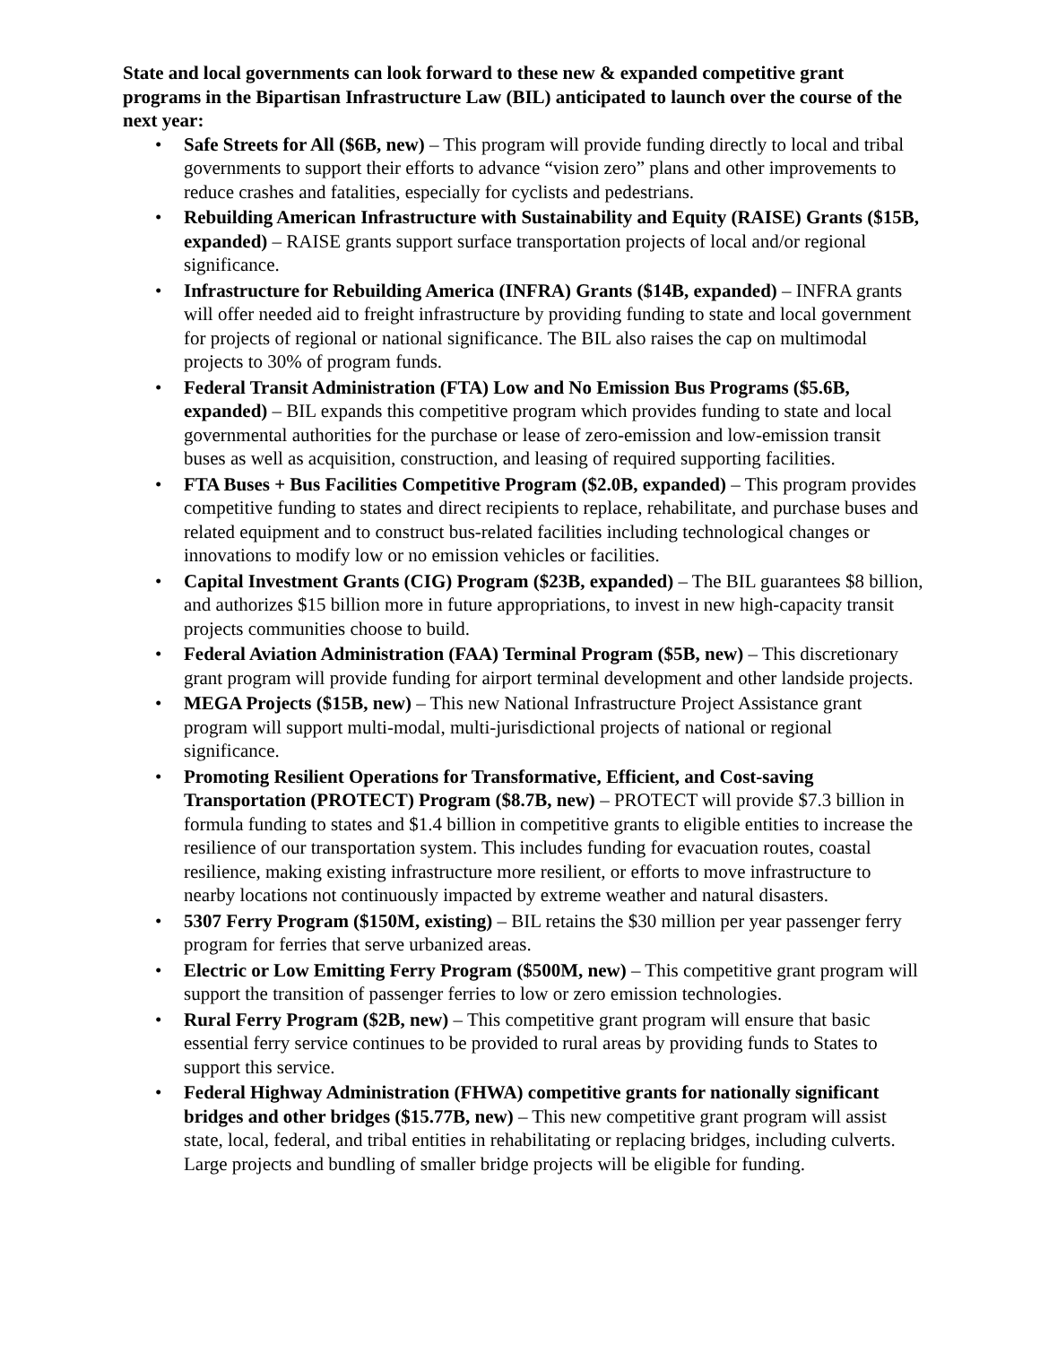State and local governments can look forward to these new & expanded competitive grant programs in the Bipartisan Infrastructure Law (BIL) anticipated to launch over the course of the next year:
• Safe Streets for All ($6B, new) – This program will provide funding directly to local and tribal governments to support their efforts to advance “vision zero” plans and other improvements to reduce crashes and fatalities, especially for cyclists and pedestrians.
• Rebuilding American Infrastructure with Sustainability and Equity (RAISE) Grants ($15B, expanded) – RAISE grants support surface transportation projects of local and/or regional significance.
• Infrastructure for Rebuilding America (INFRA) Grants ($14B, expanded) – INFRA grants will offer needed aid to freight infrastructure by providing funding to state and local government for projects of regional or national significance. The BIL also raises the cap on multimodal projects to 30% of program funds.
• Federal Transit Administration (FTA) Low and No Emission Bus Programs ($5.6B, expanded) – BIL expands this competitive program which provides funding to state and local governmental authorities for the purchase or lease of zero-emission and low-emission transit buses as well as acquisition, construction, and leasing of required supporting facilities.
• FTA Buses + Bus Facilities Competitive Program ($2.0B, expanded) – This program provides competitive funding to states and direct recipients to replace, rehabilitate, and purchase buses and related equipment and to construct bus-related facilities including technological changes or innovations to modify low or no emission vehicles or facilities.
• Capital Investment Grants (CIG) Program ($23B, expanded) – The BIL guarantees $8 billion, and authorizes $15 billion more in future appropriations, to invest in new high-capacity transit projects communities choose to build.
• Federal Aviation Administration (FAA) Terminal Program ($5B, new) – This discretionary grant program will provide funding for airport terminal development and other landside projects.
• MEGA Projects ($15B, new) – This new National Infrastructure Project Assistance grant program will support multi-modal, multi-jurisdictional projects of national or regional significance.
• Promoting Resilient Operations for Transformative, Efficient, and Cost-saving Transportation (PROTECT) Program ($8.7B, new) – PROTECT will provide $7.3 billion in formula funding to states and $1.4 billion in competitive grants to eligible entities to increase the resilience of our transportation system. This includes funding for evacuation routes, coastal resilience, making existing infrastructure more resilient, or efforts to move infrastructure to nearby locations not continuously impacted by extreme weather and natural disasters.
• 5307 Ferry Program ($150M, existing) – BIL retains the $30 million per year passenger ferry program for ferries that serve urbanized areas.
• Electric or Low Emitting Ferry Program ($500M, new) – This competitive grant program will support the transition of passenger ferries to low or zero emission technologies.
• Rural Ferry Program ($2B, new) – This competitive grant program will ensure that basic essential ferry service continues to be provided to rural areas by providing funds to States to support this service.
• Federal Highway Administration (FHWA) competitive grants for nationally significant bridges and other bridges ($15.77B, new) – This new competitive grant program will assist state, local, federal, and tribal entities in rehabilitating or replacing bridges, including culverts. Large projects and bundling of smaller bridge projects will be eligible for funding.